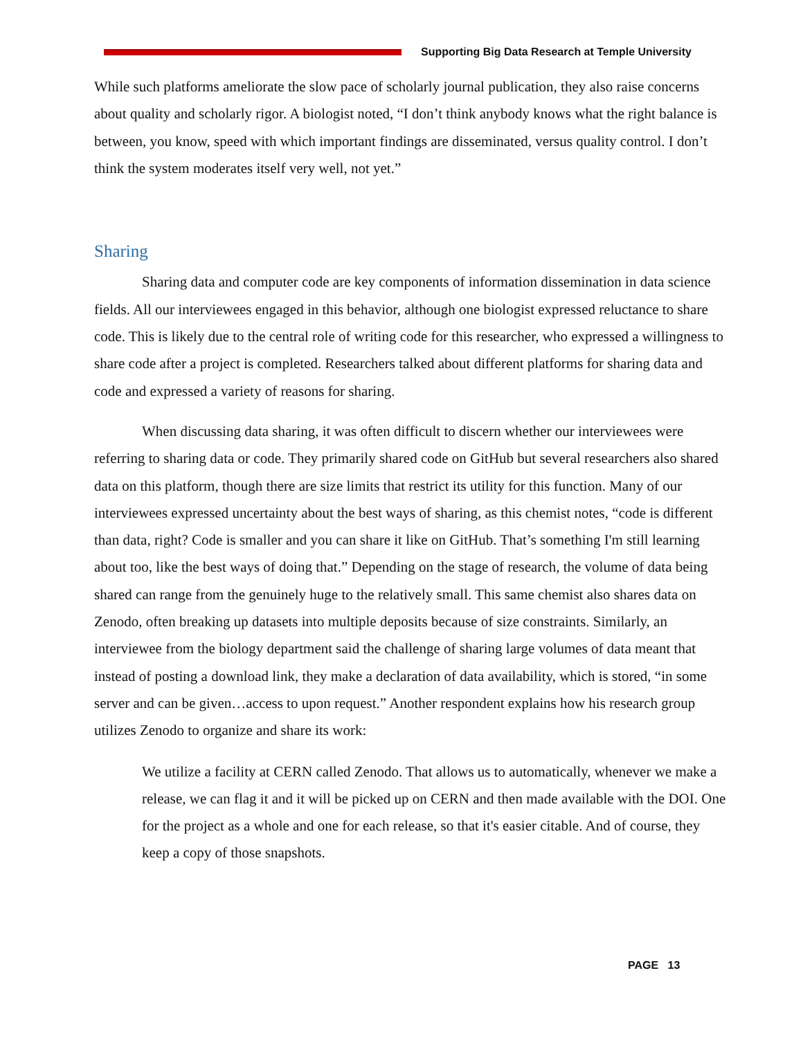Supporting Big Data Research at Temple University
While such platforms ameliorate the slow pace of scholarly journal publication, they also raise concerns about quality and scholarly rigor. A biologist noted, “I don’t think anybody knows what the right balance is between, you know, speed with which important findings are disseminated, versus quality control. I don’t think the system moderates itself very well, not yet.”
Sharing
Sharing data and computer code are key components of information dissemination in data science fields. All our interviewees engaged in this behavior, although one biologist expressed reluctance to share code. This is likely due to the central role of writing code for this researcher, who expressed a willingness to share code after a project is completed. Researchers talked about different platforms for sharing data and code and expressed a variety of reasons for sharing.
When discussing data sharing, it was often difficult to discern whether our interviewees were referring to sharing data or code. They primarily shared code on GitHub but several researchers also shared data on this platform, though there are size limits that restrict its utility for this function. Many of our interviewees expressed uncertainty about the best ways of sharing, as this chemist notes, “code is different than data, right? Code is smaller and you can share it like on GitHub. That’s something I'm still learning about too, like the best ways of doing that.” Depending on the stage of research, the volume of data being shared can range from the genuinely huge to the relatively small. This same chemist also shares data on Zenodo, often breaking up datasets into multiple deposits because of size constraints. Similarly, an interviewee from the biology department said the challenge of sharing large volumes of data meant that instead of posting a download link, they make a declaration of data availability, which is stored, “in some server and can be given…access to upon request.” Another respondent explains how his research group utilizes Zenodo to organize and share its work:
We utilize a facility at CERN called Zenodo. That allows us to automatically, whenever we make a release, we can flag it and it will be picked up on CERN and then made available with the DOI. One for the project as a whole and one for each release, so that it's easier citable. And of course, they keep a copy of those snapshots.
PAGE 13